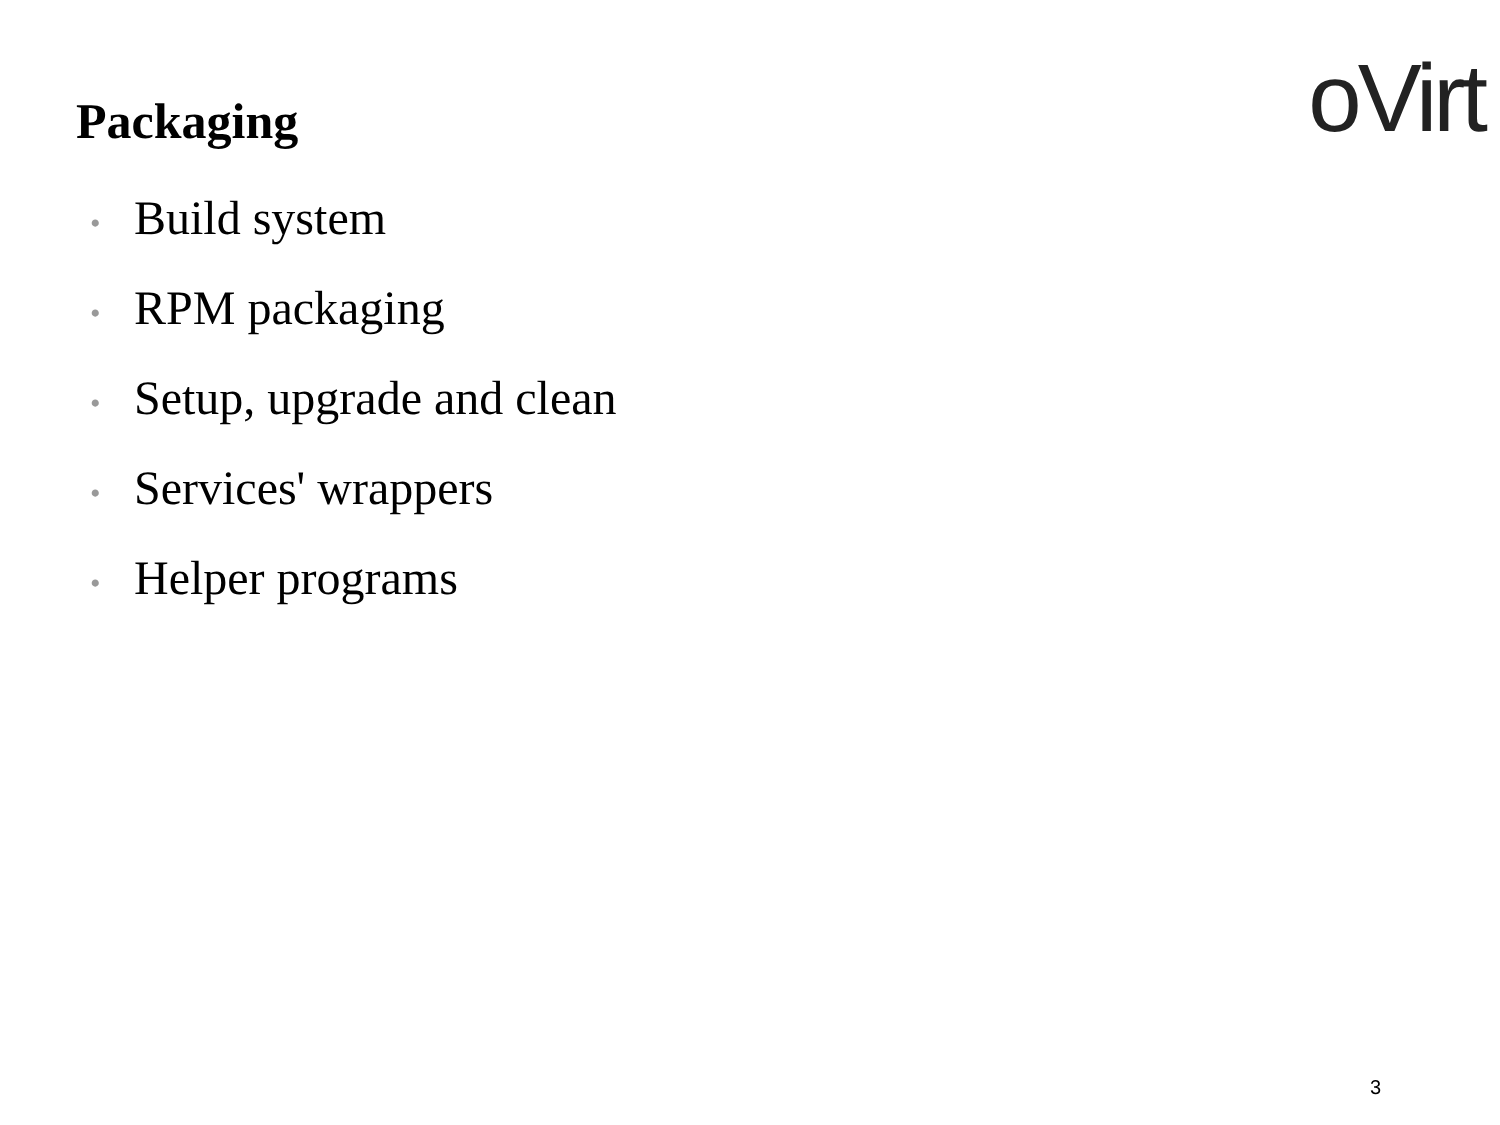Packaging
oVirt
• Build system
• RPM packaging
• Setup, upgrade and clean
• Services' wrappers
• Helper programs
3